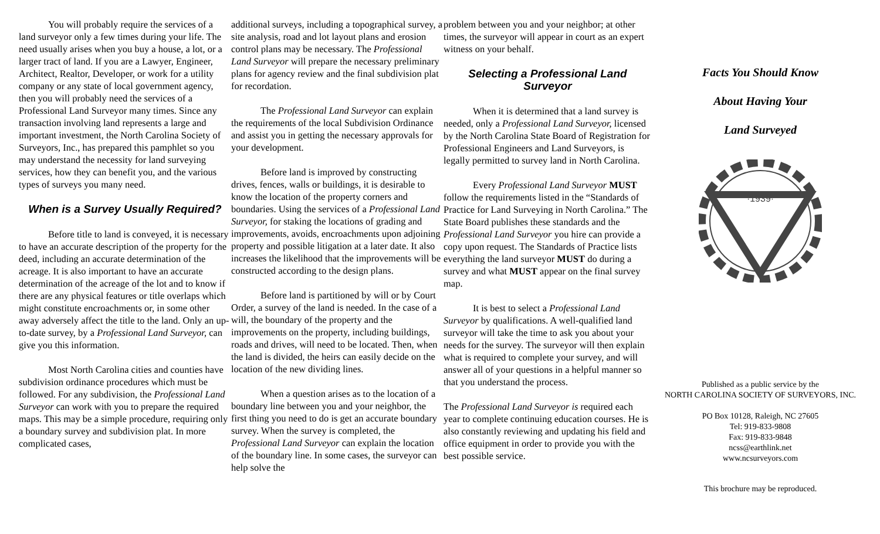You will probably require the services of a land surveyor only a few times during your life. The need usually arises when you buy a house, a lot, or a larger tract of land. If you are a Lawyer, Engineer, Architect, Realtor, Developer, or work for a utility company or any state of local government agency, then you will probably need the services of a Professional Land Surveyor many times. Since any transaction involving land represents a large and important investment, the North Carolina Society of Surveyors, Inc., has prepared this pamphlet so you may understand the necessity for land surveying services, how they can benefit you, and the various types of surveys you many need.
When is a Survey Usually Required?
Before title to land is conveyed, it is necessary to have an accurate description of the property for the deed, including an accurate determination of the acreage. It is also important to have an accurate determination of the acreage of the lot and to know if there are any physical features or title overlaps which might constitute encroachments or, in some other away adversely affect the title to the land. Only an up-to-date survey, by a Professional Land Surveyor, can give you this information.
Most North Carolina cities and counties have subdivision ordinance procedures which must be followed. For any subdivision, the Professional Land Surveyor can work with you to prepare the required maps. This may be a simple procedure, requiring only a boundary survey and subdivision plat. In more complicated cases,
additional surveys, including a topographical survey, a site analysis, road and lot layout plans and erosion control plans may be necessary. The Professional Land Surveyor will prepare the necessary preliminary plans for agency review and the final subdivision plat for recordation.
The Professional Land Surveyor can explain the requirements of the local Subdivision Ordinance and assist you in getting the necessary approvals for your development.
Before land is improved by constructing drives, fences, walls or buildings, it is desirable to know the location of the property corners and boundaries. Using the services of a Professional Land Surveyor, for staking the locations of grading and improvements, avoids, encroachments upon adjoining property and possible litigation at a later date. It also increases the likelihood that the improvements will be constructed according to the design plans.
Before land is partitioned by will or by Court Order, a survey of the land is needed. In the case of a will, the boundary of the property and the improvements on the property, including buildings, roads and drives, will need to be located. Then, when the land is divided, the heirs can easily decide on the location of the new dividing lines.
When a question arises as to the location of a boundary line between you and your neighbor, the first thing you need to do is get an accurate boundary survey. When the survey is completed, the Professional Land Surveyor can explain the location of the boundary line. In some cases, the surveyor can help solve the
problem between you and your neighbor; at other times, the surveyor will appear in court as an expert witness on your behalf.
Selecting a Professional Land Surveyor
When it is determined that a land survey is needed, only a Professional Land Surveyor, licensed by the North Carolina State Board of Registration for Professional Engineers and Land Surveyors, is legally permitted to survey land in North Carolina.
Every Professional Land Surveyor MUST follow the requirements listed in the “Standards of Practice for Land Surveying in North Carolina.” The State Board publishes these standards and the Professional Land Surveyor you hire can provide a copy upon request. The Standards of Practice lists everything the land surveyor MUST do during a survey and what MUST appear on the final survey map.
It is best to select a Professional Land Surveyor by qualifications. A well-qualified land surveyor will take the time to ask you about your needs for the survey. The surveyor will then explain what is required to complete your survey, and will answer all of your questions in a helpful manner so that you understand the process.
The Professional Land Surveyor is required each year to complete continuing education courses. He is also constantly reviewing and updating his field and office equipment in order to provide you with the best possible service.
Facts You Should Know
About Having Your
Land Surveyed
·1939·
Published as a public service by the
NORTH CAROLINA SOCIETY OF SURVEYORS, INC.
PO Box 10128, Raleigh, NC 27605
Tel: 919-833-9808
Fax: 919-833-9848
ncss@earthlink.net
www.ncsurveyors.com
This brochure may be reproduced.